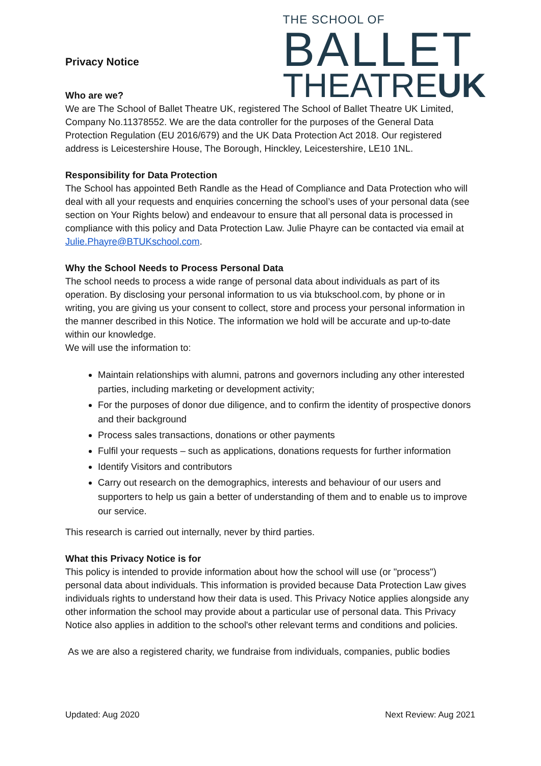Privacy Notice
Who are we?
THE SCHOOL OF
BALLET
THEATREUK
We are The School of Ballet Theatre UK, registered The School of Ballet Theatre UK Limited, Company No.11378552. We are the data controller for the purposes of the General Data Protection Regulation (EU 2016/679) and the UK Data Protection Act 2018. Our registered address is Leicestershire House, The Borough, Hinckley, Leicestershire, LE10 1NL.
Responsibility for Data Protection
The School has appointed Beth Randle as the Head of Compliance and Data Protection who will deal with all your requests and enquiries concerning the school’s uses of your personal data (see section on Your Rights below) and endeavour to ensure that all personal data is processed in compliance with this policy and Data Protection Law. Julie Phayre can be contacted via email at Julie.Phayre@BTUKschool.com.
Why the School Needs to Process Personal Data
The school needs to process a wide range of personal data about individuals as part of its operation. By disclosing your personal information to us via btukschool.com, by phone or in writing, you are giving us your consent to collect, store and process your personal information in the manner described in this Notice. The information we hold will be accurate and up-to-date within our knowledge.
We will use the information to:
Maintain relationships with alumni, patrons and governors including any other interested parties, including marketing or development activity;
For the purposes of donor due diligence, and to confirm the identity of prospective donors and their background
Process sales transactions, donations or other payments
Fulfil your requests – such as applications, donations requests for further information
Identify Visitors and contributors
Carry out research on the demographics, interests and behaviour of our users and supporters to help us gain a better of understanding of them and to enable us to improve our service.
This research is carried out internally, never by third parties.
What this Privacy Notice is for
This policy is intended to provide information about how the school will use (or "process") personal data about individuals. This information is provided because Data Protection Law gives individuals rights to understand how their data is used. This Privacy Notice applies alongside any other information the school may provide about a particular use of personal data. This Privacy Notice also applies in addition to the school's other relevant terms and conditions and policies.
As we are also a registered charity, we fundraise from individuals, companies, public bodies
Updated: Aug 2020 Next Review: Aug 2021